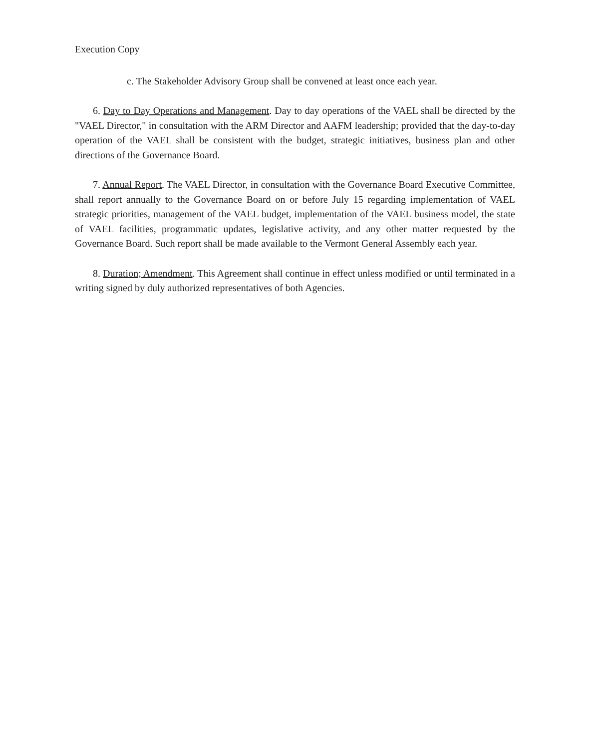Execution Copy
c. The Stakeholder Advisory Group shall be convened at least once each year.
6. Day to Day Operations and Management. Day to day operations of the VAEL shall be directed by the "VAEL Director," in consultation with the ARM Director and AAFM leadership; provided that the day-to-day operation of the VAEL shall be consistent with the budget, strategic initiatives, business plan and other directions of the Governance Board.
7. Annual Report. The VAEL Director, in consultation with the Governance Board Executive Committee, shall report annually to the Governance Board on or before July 15 regarding implementation of VAEL strategic priorities, management of the VAEL budget, implementation of the VAEL business model, the state of VAEL facilities, programmatic updates, legislative activity, and any other matter requested by the Governance Board. Such report shall be made available to the Vermont General Assembly each year.
8. Duration; Amendment. This Agreement shall continue in effect unless modified or until terminated in a writing signed by duly authorized representatives of both Agencies.